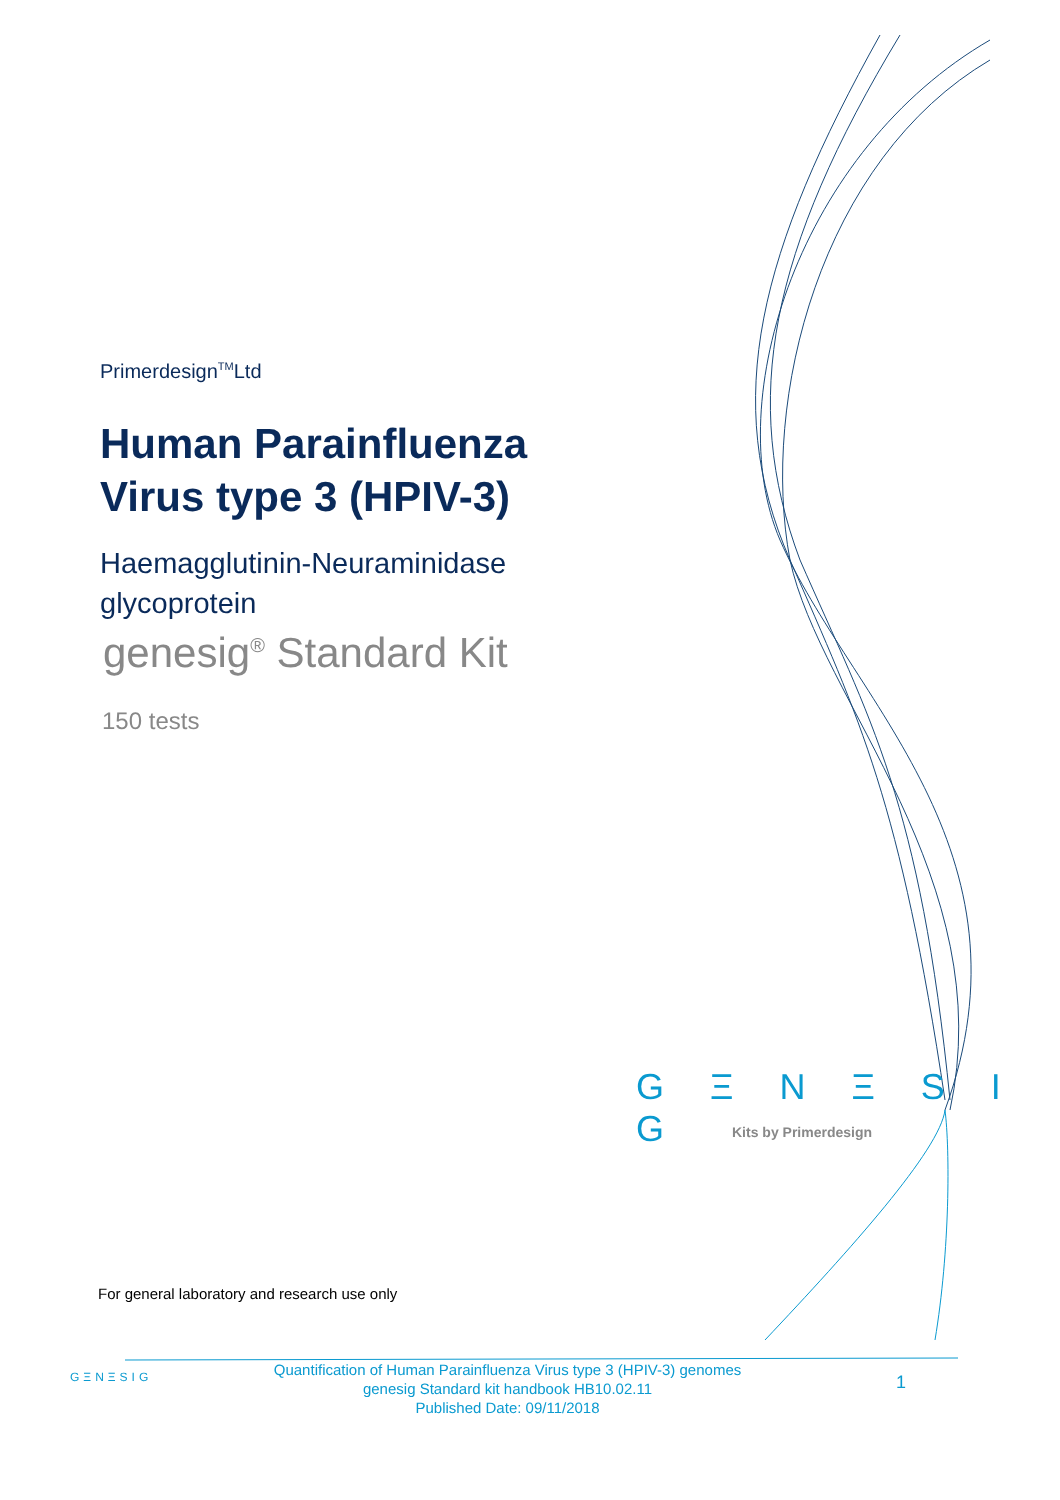Primerdesign<sup>TM</sup>Ltd
Human Parainfluenza Virus type 3 (HPIV-3)
Haemagglutinin-Neuraminidase glycoprotein
genesig<sup>®</sup> Standard Kit
150 tests
G Ξ N Ξ S I G
Kits by Primerdesign
For general laboratory and research use only
GΞNΞSIG
Quantification of Human Parainfluenza Virus type 3 (HPIV-3) genomes
genesig Standard kit handbook HB10.02.11
Published Date: 09/11/2018
1